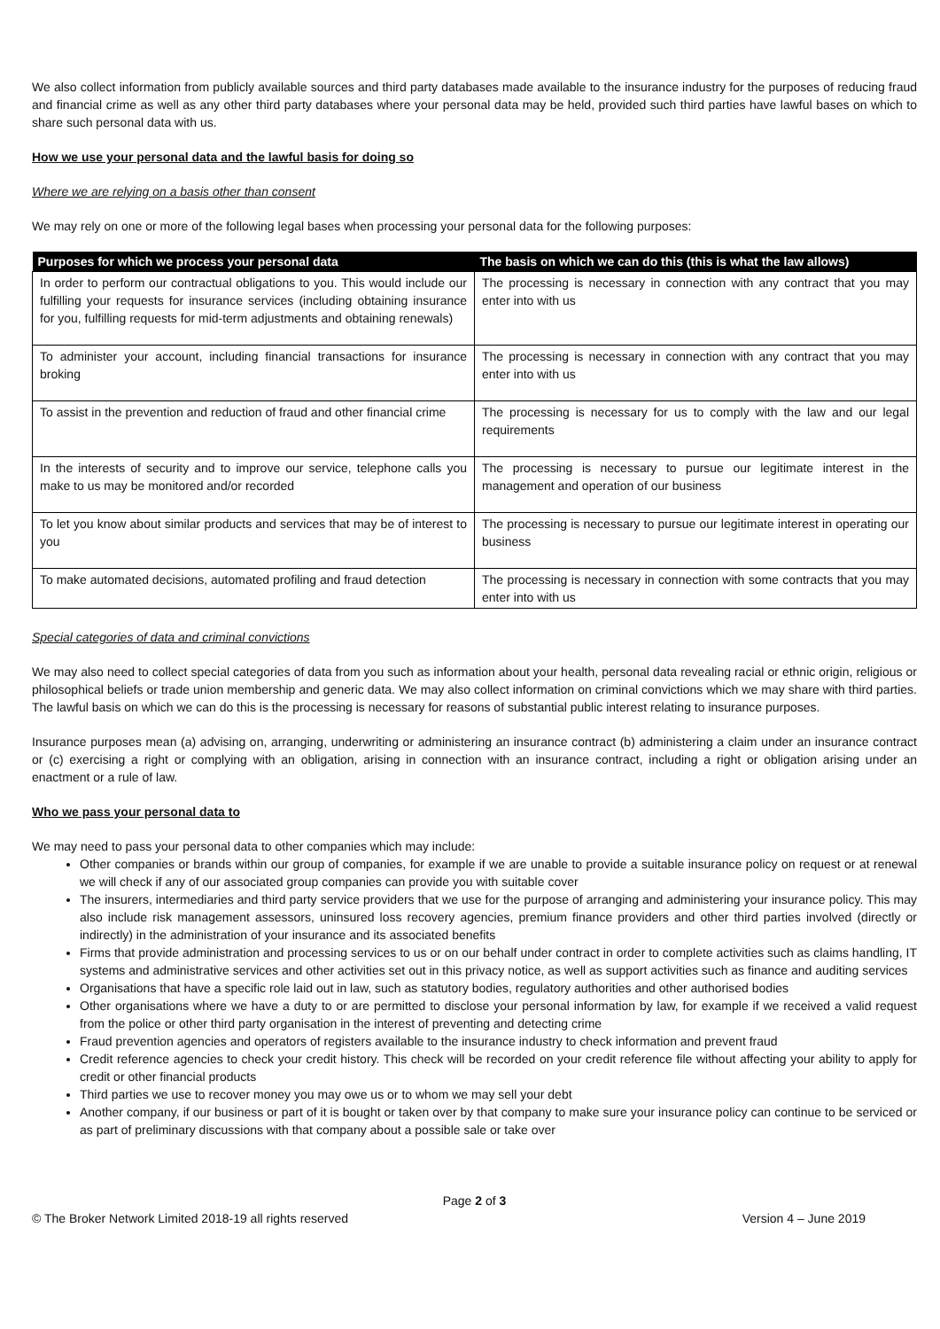We also collect information from publicly available sources and third party databases made available to the insurance industry for the purposes of reducing fraud and financial crime as well as any other third party databases where your personal data may be held, provided such third parties have lawful bases on which to share such personal data with us.
How we use your personal data and the lawful basis for doing so
Where we are relying on a basis other than consent
We may rely on one or more of the following legal bases when processing your personal data for the following purposes:
| Purposes for which we process your personal data | The basis on which we can do this (this is what the law allows) |
| --- | --- |
| In order to perform our contractual obligations to you. This would include our fulfilling your requests for insurance services (including obtaining insurance for you, fulfilling requests for mid-term adjustments and obtaining renewals) | The processing is necessary in connection with any contract that you may enter into with us |
| To administer your account, including financial transactions for insurance broking | The processing is necessary in connection with any contract that you may enter into with us |
| To assist in the prevention and reduction of fraud and other financial crime | The processing is necessary for us to comply with the law and our legal requirements |
| In the interests of security and to improve our service, telephone calls you make to us may be monitored and/or recorded | The processing is necessary to pursue our legitimate interest in the management and operation of our business |
| To let you know about similar products and services that may be of interest to you | The processing is necessary to pursue our legitimate interest in operating our business |
| To make automated decisions, automated profiling and fraud detection | The processing is necessary in connection with some contracts that you may enter into with us |
Special categories of data and criminal convictions
We may also need to collect special categories of data from you such as information about your health, personal data revealing racial or ethnic origin, religious or philosophical beliefs or trade union membership and generic data. We may also collect information on criminal convictions which we may share with third parties. The lawful basis on which we can do this is the processing is necessary for reasons of substantial public interest relating to insurance purposes.
Insurance purposes mean (a) advising on, arranging, underwriting or administering an insurance contract (b) administering a claim under an insurance contract or (c) exercising a right or complying with an obligation, arising in connection with an insurance contract, including a right or obligation arising under an enactment or a rule of law.
Who we pass your personal data to
We may need to pass your personal data to other companies which may include:
Other companies or brands within our group of companies, for example if we are unable to provide a suitable insurance policy on request or at renewal we will check if any of our associated group companies can provide you with suitable cover
The insurers, intermediaries and third party service providers that we use for the purpose of arranging and administering your insurance policy. This may also include risk management assessors, uninsured loss recovery agencies, premium finance providers and other third parties involved (directly or indirectly) in the administration of your insurance and its associated benefits
Firms that provide administration and processing services to us or on our behalf under contract in order to complete activities such as claims handling, IT systems and administrative services and other activities set out in this privacy notice, as well as support activities such as finance and auditing services
Organisations that have a specific role laid out in law, such as statutory bodies, regulatory authorities and other authorised bodies
Other organisations where we have a duty to or are permitted to disclose your personal information by law, for example if we received a valid request from the police or other third party organisation in the interest of preventing and detecting crime
Fraud prevention agencies and operators of registers available to the insurance industry to check information and prevent fraud
Credit reference agencies to check your credit history. This check will be recorded on your credit reference file without affecting your ability to apply for credit or other financial products
Third parties we use to recover money you may owe us or to whom we may sell your debt
Another company, if our business or part of it is bought or taken over by that company to make sure your insurance policy can continue to be serviced or as part of preliminary discussions with that company about a possible sale or take over
Page 2 of 3
© The Broker Network Limited 2018-19 all rights reserved Version 4 – June 2019